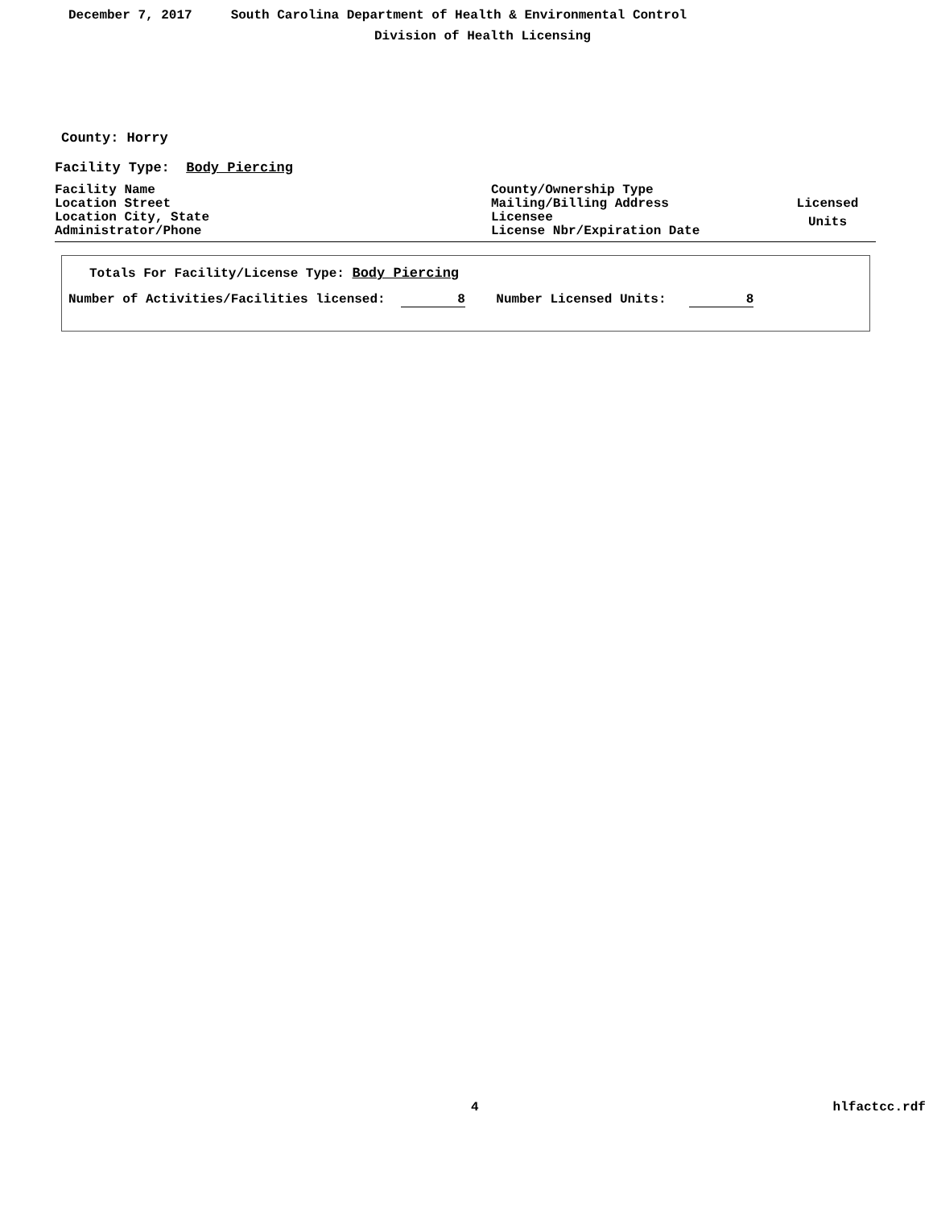December 7, 2017 South Carolina Department of Health & Environmental Control
Division of Health Licensing
County: Horry
Facility Type: Body Piercing
| Facility Name Location Street Location City, State Administrator/Phone | County/Ownership Type Mailing/Billing Address Licensee License Nbr/Expiration Date | Licensed Units |
Totals For Facility/License Type: Body Piercing
Number of Activities/Facilities licensed: 8 Number Licensed Units: 8
4 hlfactcc.rdf